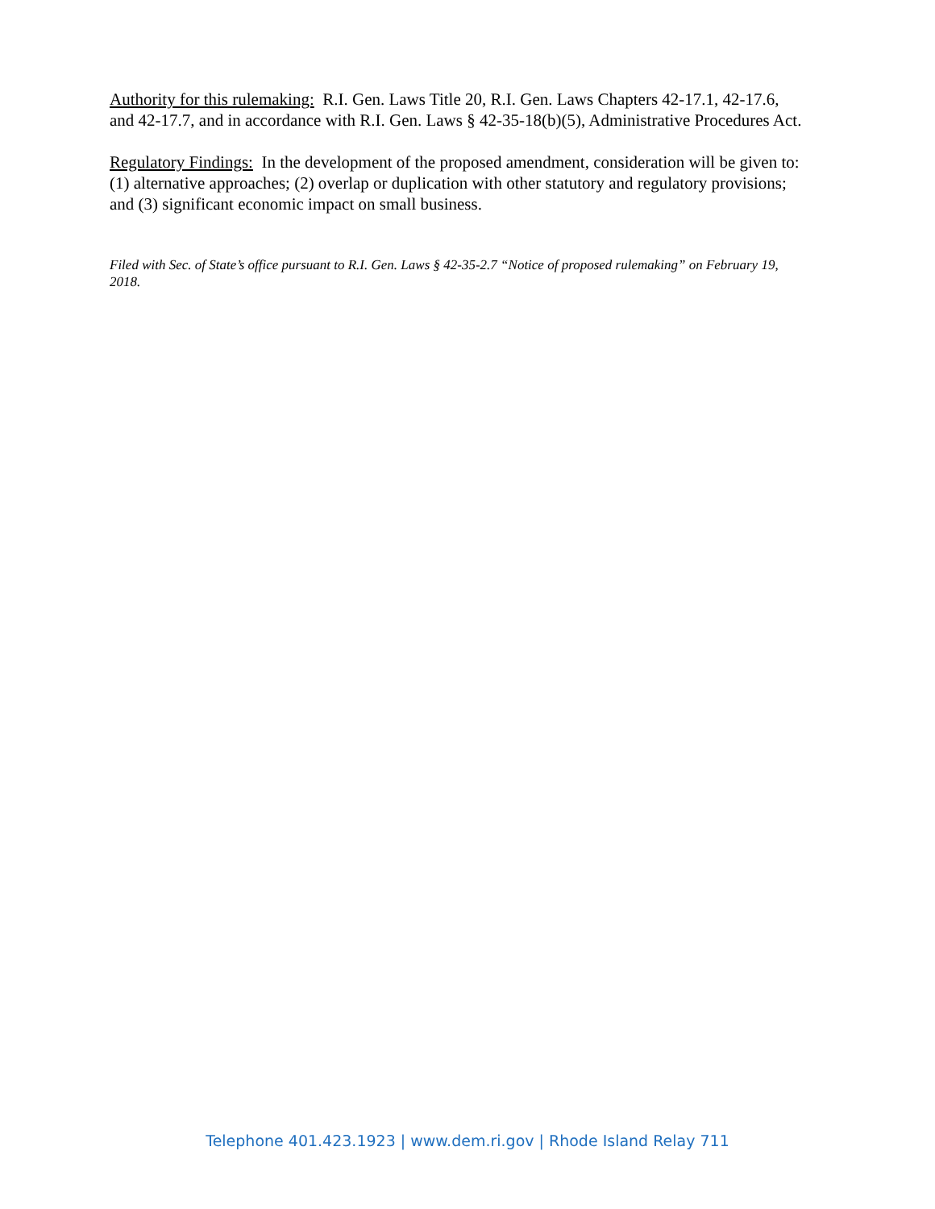Authority for this rulemaking: R.I. Gen. Laws Title 20, R.I. Gen. Laws Chapters 42-17.1, 42-17.6, and 42-17.7, and in accordance with R.I. Gen. Laws § 42-35-18(b)(5), Administrative Procedures Act.
Regulatory Findings: In the development of the proposed amendment, consideration will be given to: (1) alternative approaches; (2) overlap or duplication with other statutory and regulatory provisions; and (3) significant economic impact on small business.
Filed with Sec. of State’s office pursuant to R.I. Gen. Laws § 42-35-2.7 “Notice of proposed rulemaking” on February 19, 2018.
Telephone 401.423.1923 | www.dem.ri.gov | Rhode Island Relay 711